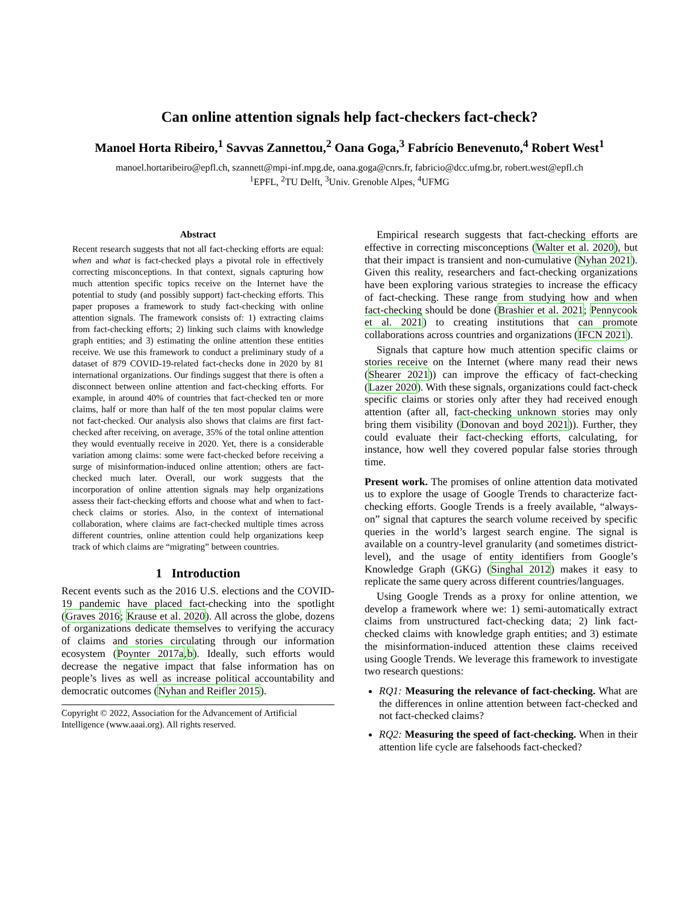Can online attention signals help fact-checkers fact-check?
Manoel Horta Ribeiro,<sup>1</sup> Savvas Zannettou,<sup>2</sup> Oana Goga,<sup>3</sup> Fabrício Benevenuto,<sup>4</sup> Robert West<sup>1</sup>
manoel.hortaribeiro@epfl.ch, szannett@mpi-inf.mpg.de, oana.goga@cnrs.fr, fabricio@dcc.ufmg.br, robert.west@epfl.ch
<sup>1</sup> EPFL, <sup>2</sup>TU Delft, <sup>3</sup>Univ. Grenoble Alpes, <sup>4</sup>UFMG
Abstract
Recent research suggests that not all fact-checking efforts are equal: when and what is fact-checked plays a pivotal role in effectively correcting misconceptions. In that context, signals capturing how much attention specific topics receive on the Internet have the potential to study (and possibly support) fact-checking efforts. This paper proposes a framework to study fact-checking with online attention signals. The framework consists of: 1) extracting claims from fact-checking efforts; 2) linking such claims with knowledge graph entities; and 3) estimating the online attention these entities receive. We use this framework to conduct a preliminary study of a dataset of 879 COVID-19-related fact-checks done in 2020 by 81 international organizations. Our findings suggest that there is often a disconnect between online attention and fact-checking efforts. For example, in around 40% of countries that fact-checked ten or more claims, half or more than half of the ten most popular claims were not fact-checked. Our analysis also shows that claims are first fact-checked after receiving, on average, 35% of the total online attention they would eventually receive in 2020. Yet, there is a considerable variation among claims: some were fact-checked before receiving a surge of misinformation-induced online attention; others are fact-checked much later. Overall, our work suggests that the incorporation of online attention signals may help organizations assess their fact-checking efforts and choose what and when to fact-check claims or stories. Also, in the context of international collaboration, where claims are fact-checked multiple times across different countries, online attention could help organizations keep track of which claims are “migrating” between countries.
1 Introduction
Recent events such as the 2016 U.S. elections and the COVID-19 pandemic have placed fact-checking into the spotlight (Graves 2016; Krause et al. 2020). All across the globe, dozens of organizations dedicate themselves to verifying the accuracy of claims and stories circulating through our information ecosystem (Poynter 2017a,b). Ideally, such efforts would decrease the negative impact that false information has on people’s lives as well as increase political accountability and democratic outcomes (Nyhan and Reifler 2015).
Copyright © 2022, Association for the Advancement of Artificial Intelligence (www.aaai.org). All rights reserved.
Empirical research suggests that fact-checking efforts are effective in correcting misconceptions (Walter et al. 2020), but that their impact is transient and non-cumulative (Nyhan 2021). Given this reality, researchers and fact-checking organizations have been exploring various strategies to increase the efficacy of fact-checking. These range from studying how and when fact-checking should be done (Brashier et al. 2021; Pennycook et al. 2021) to creating institutions that can promote collaborations across countries and organizations (IFCN 2021).
Signals that capture how much attention specific claims or stories receive on the Internet (where many read their news (Shearer 2021)) can improve the efficacy of fact-checking (Lazer 2020). With these signals, organizations could fact-check specific claims or stories only after they had received enough attention (after all, fact-checking unknown stories may only bring them visibility (Donovan and boyd 2021)). Further, they could evaluate their fact-checking efforts, calculating, for instance, how well they covered popular false stories through time.
Present work. The promises of online attention data motivated us to explore the usage of Google Trends to characterize fact-checking efforts. Google Trends is a freely available, “always-on” signal that captures the search volume received by specific queries in the world’s largest search engine. The signal is available on a country-level granularity (and sometimes district-level), and the usage of entity identifiers from Google’s Knowledge Graph (GKG) (Singhal 2012) makes it easy to replicate the same query across different countries/languages.
Using Google Trends as a proxy for online attention, we develop a framework where we: 1) semi-automatically extract claims from unstructured fact-checking data; 2) link fact-checked claims with knowledge graph entities; and 3) estimate the misinformation-induced attention these claims received using Google Trends. We leverage this framework to investigate two research questions:
RQ1: Measuring the relevance of fact-checking. What are the differences in online attention between fact-checked and not fact-checked claims?
RQ2: Measuring the speed of fact-checking. When in their attention life cycle are falsehoods fact-checked?